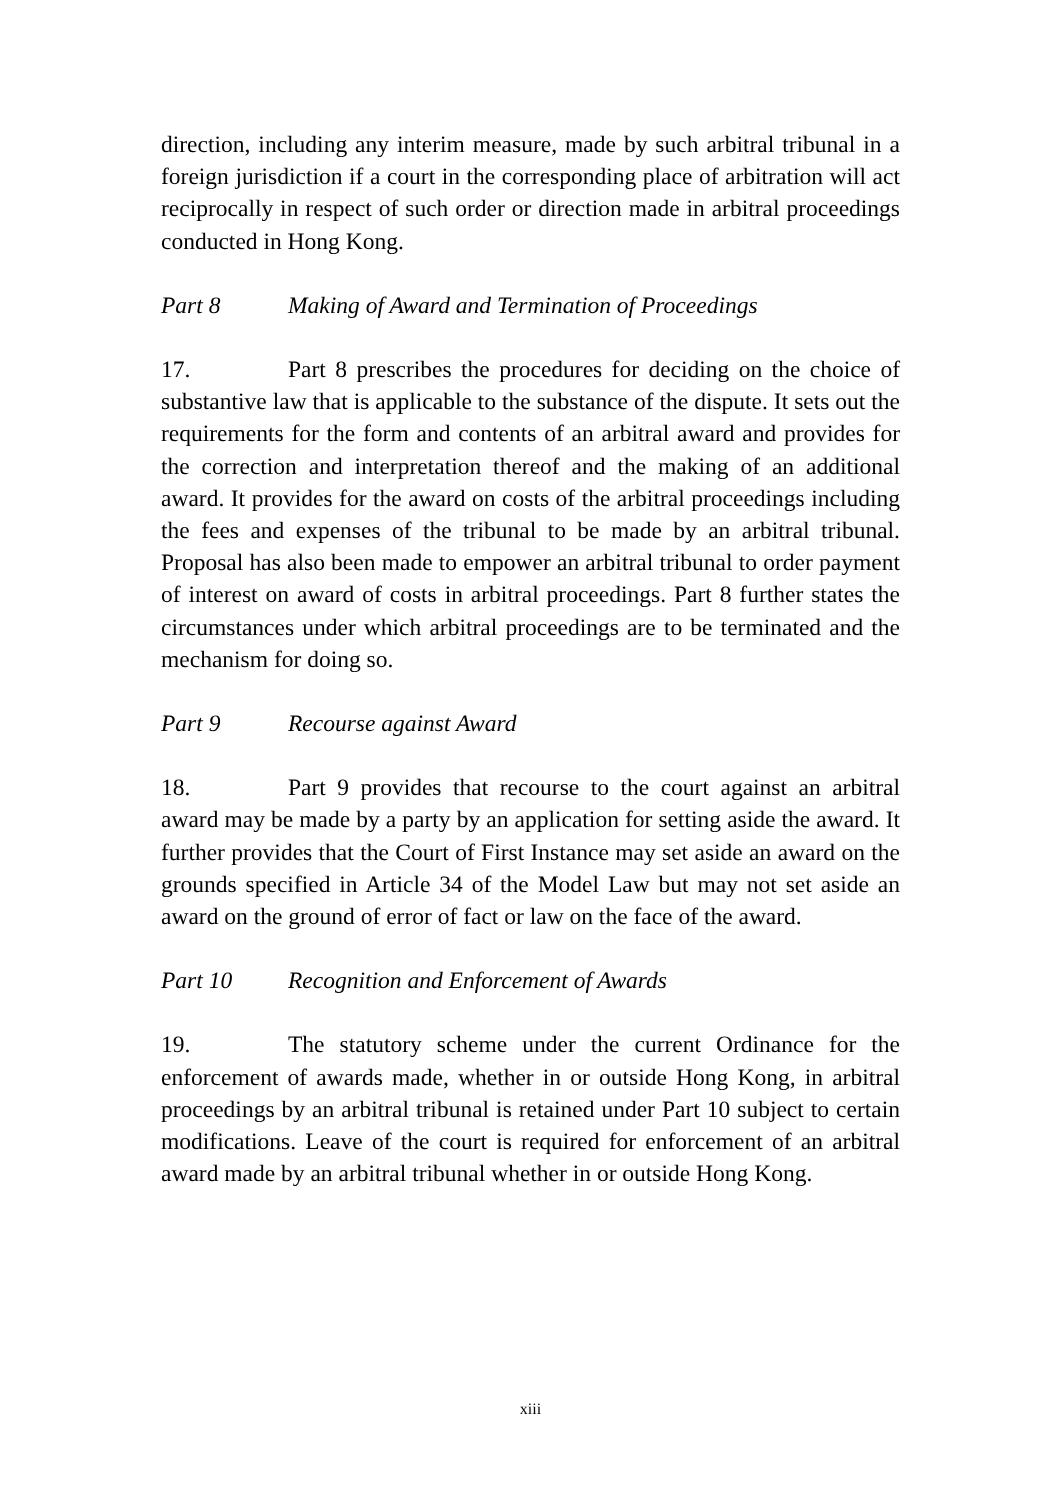direction, including any interim measure, made by such arbitral tribunal in a foreign jurisdiction if a court in the corresponding place of arbitration will act reciprocally in respect of such order or direction made in arbitral proceedings conducted in Hong Kong.
Part 8 Making of Award and Termination of Proceedings
17. Part 8 prescribes the procedures for deciding on the choice of substantive law that is applicable to the substance of the dispute. It sets out the requirements for the form and contents of an arbitral award and provides for the correction and interpretation thereof and the making of an additional award. It provides for the award on costs of the arbitral proceedings including the fees and expenses of the tribunal to be made by an arbitral tribunal. Proposal has also been made to empower an arbitral tribunal to order payment of interest on award of costs in arbitral proceedings. Part 8 further states the circumstances under which arbitral proceedings are to be terminated and the mechanism for doing so.
Part 9 Recourse against Award
18. Part 9 provides that recourse to the court against an arbitral award may be made by a party by an application for setting aside the award. It further provides that the Court of First Instance may set aside an award on the grounds specified in Article 34 of the Model Law but may not set aside an award on the ground of error of fact or law on the face of the award.
Part 10 Recognition and Enforcement of Awards
19. The statutory scheme under the current Ordinance for the enforcement of awards made, whether in or outside Hong Kong, in arbitral proceedings by an arbitral tribunal is retained under Part 10 subject to certain modifications. Leave of the court is required for enforcement of an arbitral award made by an arbitral tribunal whether in or outside Hong Kong.
xiii